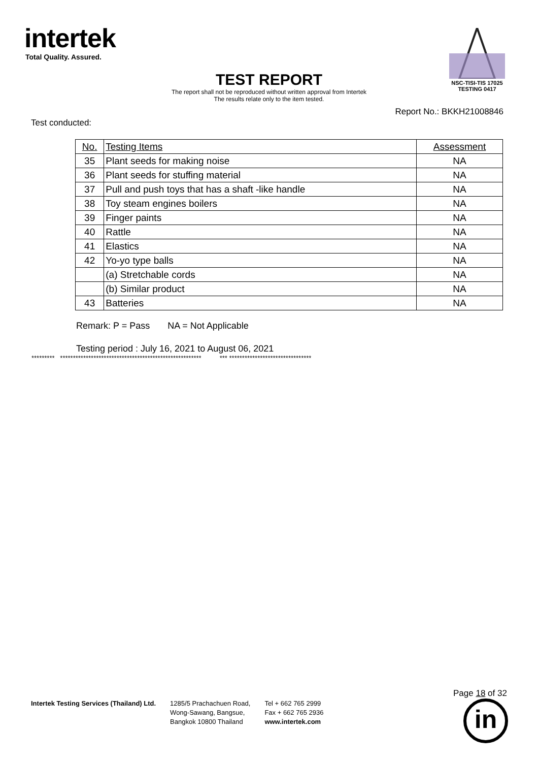intertek
Total Quality. Assured.
NSC-TISI-TIS 17025
TESTING 0417
TEST REPORT
The report shall not be reproduced without written approval from Intertek
The results relate only to the item tested.
Report No.: BKKH21008846
Test conducted:
| No. | Testing Items | Assessment |
| --- | --- | --- |
| 35 | Plant seeds for making noise | NA |
| 36 | Plant seeds for stuffing material | NA |
| 37 | Pull and push toys that has a shaft -like handle | NA |
| 38 | Toy steam engines boilers | NA |
| 39 | Finger paints | NA |
| 40 | Rattle | NA |
| 41 | Elastics | NA |
| 42 | Yo-yo type balls | NA |
| | (a) Stretchable cords | NA |
| | (b) Similar product | NA |
| 43 | Batteries | NA |
Remark: P = Pass NA = Not Applicable
Testing period : July 16, 2021 to August 06, 2021
********* ******************************************************* *** ********************************
Intertek Testing Services (Thailand) Ltd.
1285/5 Prachachuen Road,
Wong-Sawang, Bangsue,
Bangkok 10800 Thailand
Tel + 662 765 2999
Fax + 662 765 2936
www.intertek.com
Page 18 of 32
in